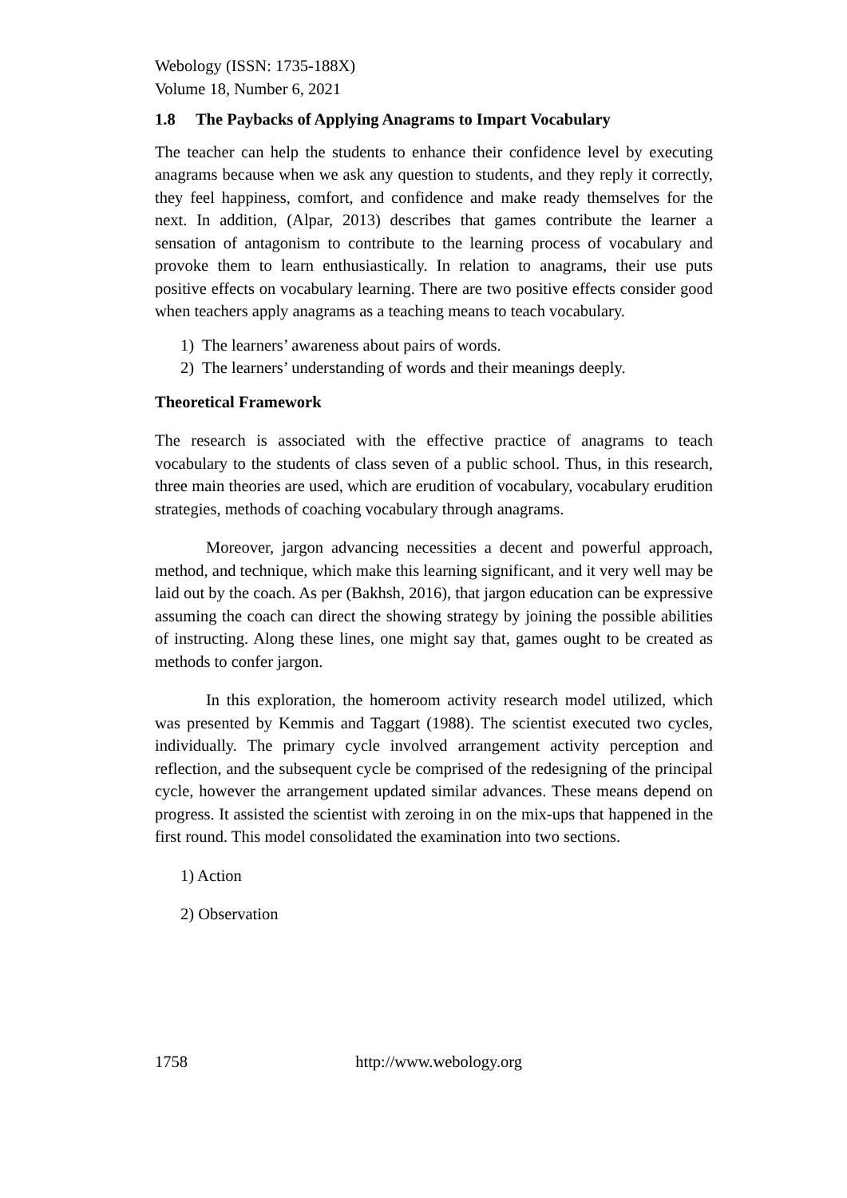Webology (ISSN: 1735-188X)
Volume 18, Number 6, 2021
1.8 The Paybacks of Applying Anagrams to Impart Vocabulary
The teacher can help the students to enhance their confidence level by executing anagrams because when we ask any question to students, and they reply it correctly, they feel happiness, comfort, and confidence and make ready themselves for the next. In addition, (Alpar, 2013) describes that games contribute the learner a sensation of antagonism to contribute to the learning process of vocabulary and provoke them to learn enthusiastically. In relation to anagrams, their use puts positive effects on vocabulary learning. There are two positive effects consider good when teachers apply anagrams as a teaching means to teach vocabulary.
1) The learners’ awareness about pairs of words.
2) The learners’ understanding of words and their meanings deeply.
Theoretical Framework
The research is associated with the effective practice of anagrams to teach vocabulary to the students of class seven of a public school. Thus, in this research, three main theories are used, which are erudition of vocabulary, vocabulary erudition strategies, methods of coaching vocabulary through anagrams.
Moreover, jargon advancing necessities a decent and powerful approach, method, and technique, which make this learning significant, and it very well may be laid out by the coach. As per (Bakhsh, 2016), that jargon education can be expressive assuming the coach can direct the showing strategy by joining the possible abilities of instructing. Along these lines, one might say that, games ought to be created as methods to confer jargon.
In this exploration, the homeroom activity research model utilized, which was presented by Kemmis and Taggart (1988). The scientist executed two cycles, individually. The primary cycle involved arrangement activity perception and reflection, and the subsequent cycle be comprised of the redesigning of the principal cycle, however the arrangement updated similar advances. These means depend on progress. It assisted the scientist with zeroing in on the mix-ups that happened in the first round. This model consolidated the examination into two sections.
1) Action
2) Observation
1758 http://www.webology.org